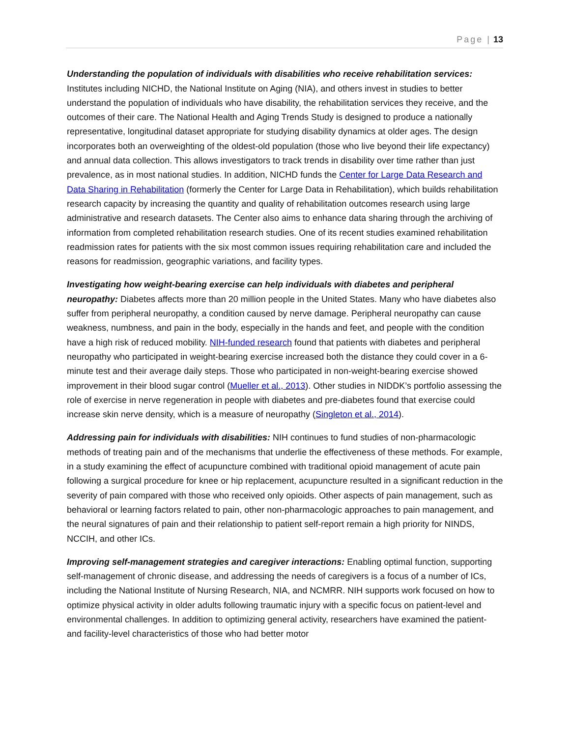Page | 13
Understanding the population of individuals with disabilities who receive rehabilitation services: Institutes including NICHD, the National Institute on Aging (NIA), and others invest in studies to better understand the population of individuals who have disability, the rehabilitation services they receive, and the outcomes of their care. The National Health and Aging Trends Study is designed to produce a nationally representative, longitudinal dataset appropriate for studying disability dynamics at older ages. The design incorporates both an overweighting of the oldest-old population (those who live beyond their life expectancy) and annual data collection. This allows investigators to track trends in disability over time rather than just prevalence, as in most national studies. In addition, NICHD funds the Center for Large Data Research and Data Sharing in Rehabilitation (formerly the Center for Large Data in Rehabilitation), which builds rehabilitation research capacity by increasing the quantity and quality of rehabilitation outcomes research using large administrative and research datasets. The Center also aims to enhance data sharing through the archiving of information from completed rehabilitation research studies. One of its recent studies examined rehabilitation readmission rates for patients with the six most common issues requiring rehabilitation care and included the reasons for readmission, geographic variations, and facility types.
Investigating how weight-bearing exercise can help individuals with diabetes and peripheral neuropathy: Diabetes affects more than 20 million people in the United States. Many who have diabetes also suffer from peripheral neuropathy, a condition caused by nerve damage. Peripheral neuropathy can cause weakness, numbness, and pain in the body, especially in the hands and feet, and people with the condition have a high risk of reduced mobility. NIH-funded research found that patients with diabetes and peripheral neuropathy who participated in weight-bearing exercise increased both the distance they could cover in a 6-minute test and their average daily steps. Those who participated in non-weight-bearing exercise showed improvement in their blood sugar control (Mueller et al., 2013). Other studies in NIDDK’s portfolio assessing the role of exercise in nerve regeneration in people with diabetes and pre-diabetes found that exercise could increase skin nerve density, which is a measure of neuropathy (Singleton et al., 2014).
Addressing pain for individuals with disabilities: NIH continues to fund studies of non-pharmacologic methods of treating pain and of the mechanisms that underlie the effectiveness of these methods. For example, in a study examining the effect of acupuncture combined with traditional opioid management of acute pain following a surgical procedure for knee or hip replacement, acupuncture resulted in a significant reduction in the severity of pain compared with those who received only opioids. Other aspects of pain management, such as behavioral or learning factors related to pain, other non-pharmacologic approaches to pain management, and the neural signatures of pain and their relationship to patient self-report remain a high priority for NINDS, NCCIH, and other ICs.
Improving self-management strategies and caregiver interactions: Enabling optimal function, supporting self-management of chronic disease, and addressing the needs of caregivers is a focus of a number of ICs, including the National Institute of Nursing Research, NIA, and NCMRR. NIH supports work focused on how to optimize physical activity in older adults following traumatic injury with a specific focus on patient-level and environmental challenges. In addition to optimizing general activity, researchers have examined the patient- and facility-level characteristics of those who had better motor